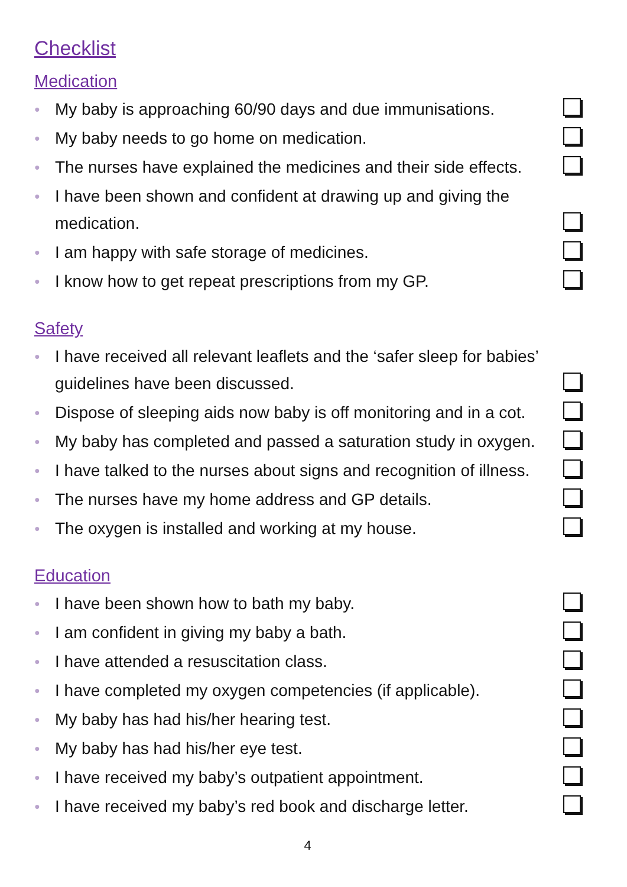Checklist
Medication
● My baby is approaching 60/90 days and due immunisations.
● My baby needs to go home on medication.
● The nurses have explained the medicines and their side effects.
● I have been shown and confident at drawing up and giving the medication.
● I am happy with safe storage of medicines.
● I know how to get repeat prescriptions from my GP.
Safety
● I have received all relevant leaflets and the ‘safer sleep for babies’ guidelines have been discussed.
● Dispose of sleeping aids now baby is off monitoring and in a cot.
● My baby has completed and passed a saturation study in oxygen.
● I have talked to the nurses about signs and recognition of illness.
● The nurses have my home address and GP details.
● The oxygen is installed and working at my house.
Education
● I have been shown how to bath my baby.
● I am confident in giving my baby a bath.
● I have attended a resuscitation class.
● I have completed my oxygen competencies (if applicable).
● My baby has had his/her hearing test.
● My baby has had his/her eye test.
● I have received my baby’s outpatient appointment.
● I have received my baby’s red book and discharge letter.
4